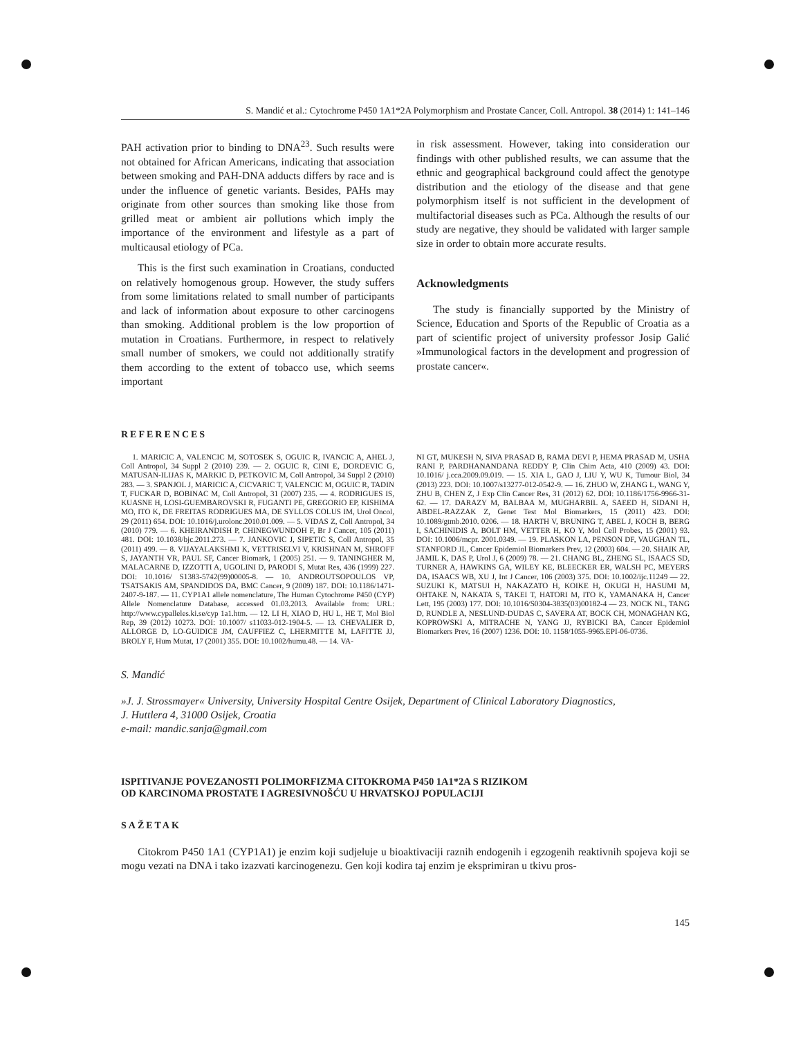S. Mandić et al.: Cytochrome P450 1A1*2A Polymorphism and Prostate Cancer, Coll. Antropol. 38 (2014) 1: 141–146
PAH activation prior to binding to DNA<sup>23</sup>. Such results were not obtained for African Americans, indicating that association between smoking and PAH-DNA adducts differs by race and is under the influence of genetic variants. Besides, PAHs may originate from other sources than smoking like those from grilled meat or ambient air pollutions which imply the importance of the environment and lifestyle as a part of multicausal etiology of PCa.
This is the first such examination in Croatians, conducted on relatively homogenous group. However, the study suffers from some limitations related to small number of participants and lack of information about exposure to other carcinogens than smoking. Additional problem is the low proportion of mutation in Croatians. Furthermore, in respect to relatively small number of smokers, we could not additionally stratify them according to the extent of tobacco use, which seems important
in risk assessment. However, taking into consideration our findings with other published results, we can assume that the ethnic and geographical background could affect the genotype distribution and the etiology of the disease and that gene polymorphism itself is not sufficient in the development of multifactorial diseases such as PCa. Although the results of our study are negative, they should be validated with larger sample size in order to obtain more accurate results.
Acknowledgments
The study is financially supported by the Ministry of Science, Education and Sports of the Republic of Croatia as a part of scientific project of university professor Josip Galić »Immunological factors in the development and progression of prostate cancer«.
REFERENCES
1. MARICIC A, VALENCIC M, SOTOSEK S, OGUIC R, IVANCIC A, AHEL J, Coll Antropol, 34 Suppl 2 (2010) 239. — 2. OGUIC R, CINI E, DORDEVIC G, MATUSAN-ILIJAS K, MARKIC D, PETKOVIC M, Coll Antropol, 34 Suppl 2 (2010) 283. — 3. SPANJOL J, MARICIC A, CICVARIC T, VALENCIC M, OGUIC R, TADIN T, FUCKAR D, BOBINAC M, Coll Antropol, 31 (2007) 235. — 4. RODRIGUES IS, KUASNE H, LOSI-GUEMBAROVSKI R, FUGANTI PE, GREGORIO EP, KISHIMA MO, ITO K, DE FREITAS RODRIGUES MA, DE SYLLOS COLUS IM, Urol Oncol, 29 (2011) 654. DOI: 10.1016/j.urolonc.2010.01.009. — 5. VIDAS Z, Coll Antropol, 34 (2010) 779. — 6. KHEIRANDISH P, CHINEGWUNDOH F, Br J Cancer, 105 (2011) 481. DOI: 10.1038/bjc.2011.273. — 7. JANKOVIC J, SIPETIC S, Coll Antropol, 35 (2011) 499. — 8. VIJAYALAKSHMI K, VETTRISELVI V, KRISHNAN M, SHROFF S, JAYANTH VR, PAUL SF, Cancer Biomark, 1 (2005) 251. — 9. TANINGHER M, MALACARNE D, IZZOTTI A, UGOLINI D, PARODI S, Mutat Res, 436 (1999) 227. DOI: 10.1016/ S1383-5742(99)00005-8. — 10. ANDROUTSOPOULOS VP, TSATSAKIS AM, SPANDIDOS DA, BMC Cancer, 9 (2009) 187. DOI: 10.1186/1471- 2407-9-187. — 11. CYP1A1 allele nomenclature, The Human Cytochrome P450 (CYP) Allele Nomenclature Database, accessed 01.03.2013. Available from: URL: http://www.cypalleles.ki.se/cyp 1a1.htm. — 12. LI H, XIAO D, HU L, HE T, Mol Biol Rep, 39 (2012) 10273. DOI: 10.1007/ s11033-012-1904-5. — 13. CHEVALIER D, ALLORGE D, LO-GUIDICE JM, CAUFFIEZ C, LHERMITTE M, LAFITTE JJ, BROLY F, Hum Mutat, 17 (2001) 355. DOI: 10.1002/humu.48. — 14. VA-
NI GT, MUKESH N, SIVA PRASAD B, RAMA DEVI P, HEMA PRASAD M, USHA RANI P, PARDHANANDANA REDDY P, Clin Chim Acta, 410 (2009) 43. DOI: 10.1016/ j.cca.2009.09.019. — 15. XIA L, GAO J, LIU Y, WU K, Tumour Biol, 34 (2013) 223. DOI: 10.1007/s13277-012-0542-9. — 16. ZHUO W, ZHANG L, WANG Y, ZHU B, CHEN Z, J Exp Clin Cancer Res, 31 (2012) 62. DOI: 10.1186/1756-9966-31-62. — 17. DARAZY M, BALBAA M, MUGHARBIL A, SAEED H, SIDANI H, ABDEL-RAZZAK Z, Genet Test Mol Biomarkers, 15 (2011) 423. DOI: 10.1089/gtmb.2010. 0206. — 18. HARTH V, BRUNING T, ABEL J, KOCH B, BERG I, SACHINIDIS A, BOLT HM, VETTER H, KO Y, Mol Cell Probes, 15 (2001) 93. DOI: 10.1006/mcpr. 2001.0349. — 19. PLASKON LA, PENSON DF, VAUGHAN TL, STANFORD JL, Cancer Epidemiol Biomarkers Prev, 12 (2003) 604. — 20. SHAIK AP, JAMIL K, DAS P, Urol J, 6 (2009) 78. — 21. CHANG BL, ZHENG SL, ISAACS SD, TURNER A, HAWKINS GA, WILEY KE, BLEECKER ER, WALSH PC, MEYERS DA, ISAACS WB, XU J, Int J Cancer, 106 (2003) 375. DOI: 10.1002/ijc.11249 — 22. SUZUKI K, MATSUI H, NAKAZATO H, KOIKE H, OKUGI H, HASUMI M, OHTAKE N, NAKATA S, TAKEI T, HATORI M, ITO K, YAMANAKA H, Cancer Lett, 195 (2003) 177. DOI: 10.1016/S0304-3835(03)00182-4 — 23. NOCK NL, TANG D, RUNDLE A, NESLUND-DUDAS C, SAVERA AT, BOCK CH, MONAGHAN KG, KOPROWSKI A, MITRACHE N, YANG JJ, RYBICKI BA, Cancer Epidemiol Biomarkers Prev, 16 (2007) 1236. DOI: 10. 1158/1055-9965.EPI-06-0736.
S. Mandić
»J. J. Strossmayer« University, University Hospital Centre Osijek, Department of Clinical Laboratory Diagnostics,
J. Huttlera 4, 31000 Osijek, Croatia
e-mail: mandic.sanja@gmail.com
ISPITIVANJE POVEZANOSTI POLIMORFIZMA CITOKROMA P450 1A1*2A S RIZIKOM
OD KARCINOMA PROSTATE I AGRESIVNOŠĆU U HRVATSKOJ POPULACIJI
SAŽETAK
Citokrom P450 1A1 (CYP1A1) je enzim koji sudjeluje u bioaktivaciji raznih endogenih i egzogenih reaktivnih spojeva koji se mogu vezati na DNA i tako izazvati karcinogenezu. Gen koji kodira taj enzim je eksprimiran u tkivu pros-
145